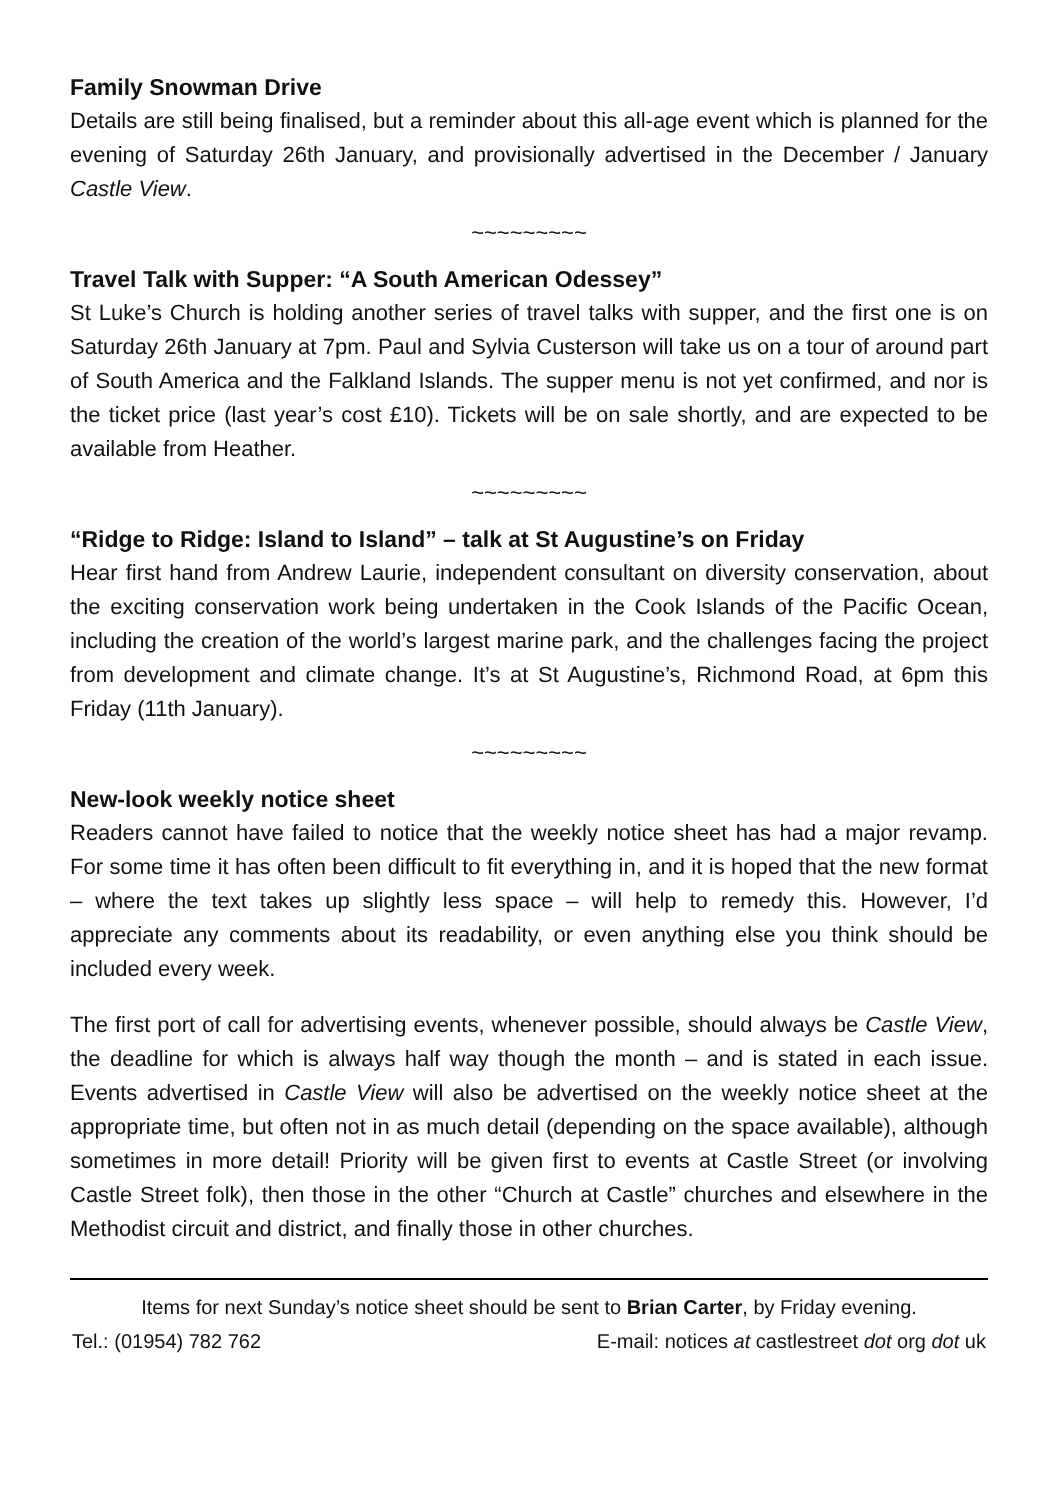Family Snowman Drive
Details are still being finalised, but a reminder about this all-age event which is planned for the evening of Saturday 26th January, and provisionally advertised in the December / January Castle View.
~~~~~~~~~
Travel Talk with Supper: “A South American Odessey”
St Luke’s Church is holding another series of travel talks with supper, and the first one is on Saturday 26th January at 7pm. Paul and Sylvia Custerson will take us on a tour of around part of South America and the Falkland Islands. The supper menu is not yet confirmed, and nor is the ticket price (last year’s cost £10). Tickets will be on sale shortly, and are expected to be available from Heather.
~~~~~~~~~
“Ridge to Ridge: Island to Island” – talk at St Augustine’s on Friday
Hear first hand from Andrew Laurie, independent consultant on diversity conservation, about the exciting conservation work being undertaken in the Cook Islands of the Pacific Ocean, including the creation of the world’s largest marine park, and the challenges facing the project from development and climate change. It’s at St Augustine’s, Richmond Road, at 6pm this Friday (11th January).
~~~~~~~~~
New-look weekly notice sheet
Readers cannot have failed to notice that the weekly notice sheet has had a major revamp. For some time it has often been difficult to fit everything in, and it is hoped that the new format – where the text takes up slightly less space – will help to remedy this. However, I’d appreciate any comments about its readability, or even anything else you think should be included every week.
The first port of call for advertising events, whenever possible, should always be Castle View, the deadline for which is always half way though the month – and is stated in each issue. Events advertised in Castle View will also be advertised on the weekly notice sheet at the appropriate time, but often not in as much detail (depending on the space available), although sometimes in more detail! Priority will be given first to events at Castle Street (or involving Castle Street folk), then those in the other “Church at Castle” churches and elsewhere in the Methodist circuit and district, and finally those in other churches.
Items for next Sunday’s notice sheet should be sent to Brian Carter, by Friday evening.
Tel.: (01954) 782 762 E-mail: notices at castlestreet dot org dot uk